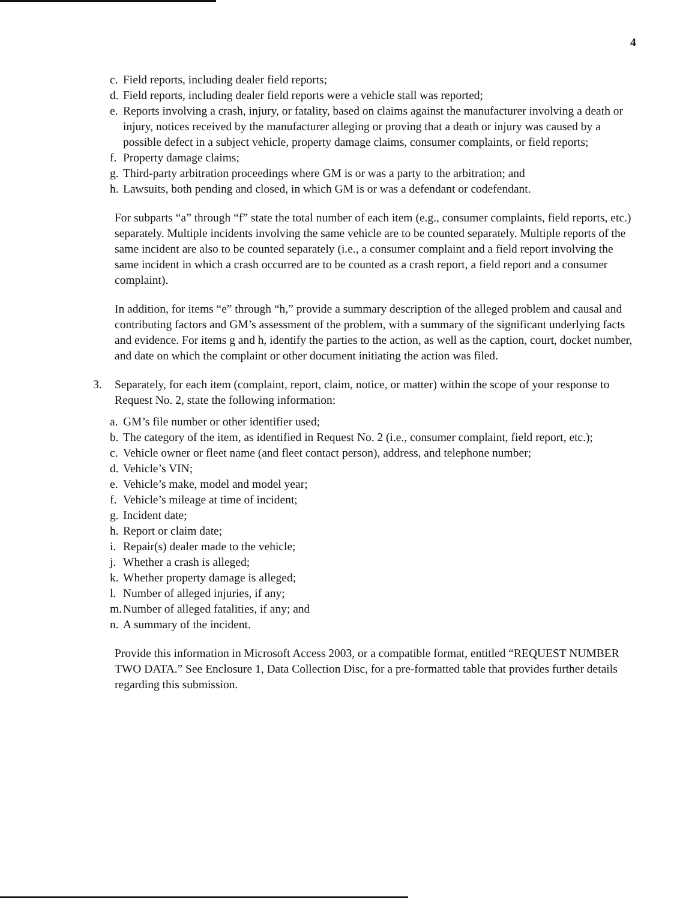4
c. Field reports, including dealer field reports;
d. Field reports, including dealer field reports were a vehicle stall was reported;
e. Reports involving a crash, injury, or fatality, based on claims against the manufacturer involving a death or injury, notices received by the manufacturer alleging or proving that a death or injury was caused by a possible defect in a subject vehicle, property damage claims, consumer complaints, or field reports;
f. Property damage claims;
g. Third-party arbitration proceedings where GM is or was a party to the arbitration; and
h. Lawsuits, both pending and closed, in which GM is or was a defendant or codefendant.
For subparts “a” through “f” state the total number of each item (e.g., consumer complaints, field reports, etc.) separately. Multiple incidents involving the same vehicle are to be counted separately. Multiple reports of the same incident are also to be counted separately (i.e., a consumer complaint and a field report involving the same incident in which a crash occurred are to be counted as a crash report, a field report and a consumer complaint).
In addition, for items “e” through “h,” provide a summary description of the alleged problem and causal and contributing factors and GM’s assessment of the problem, with a summary of the significant underlying facts and evidence. For items g and h, identify the parties to the action, as well as the caption, court, docket number, and date on which the complaint or other document initiating the action was filed.
3. Separately, for each item (complaint, report, claim, notice, or matter) within the scope of your response to Request No. 2, state the following information:
a. GM’s file number or other identifier used;
b. The category of the item, as identified in Request No. 2 (i.e., consumer complaint, field report, etc.);
c. Vehicle owner or fleet name (and fleet contact person), address, and telephone number;
d. Vehicle’s VIN;
e. Vehicle’s make, model and model year;
f. Vehicle’s mileage at time of incident;
g. Incident date;
h. Report or claim date;
i. Repair(s) dealer made to the vehicle;
j. Whether a crash is alleged;
k. Whether property damage is alleged;
l. Number of alleged injuries, if any;
m. Number of alleged fatalities, if any; and
n. A summary of the incident.
Provide this information in Microsoft Access 2003, or a compatible format, entitled “REQUEST NUMBER TWO DATA.” See Enclosure 1, Data Collection Disc, for a pre-formatted table that provides further details regarding this submission.